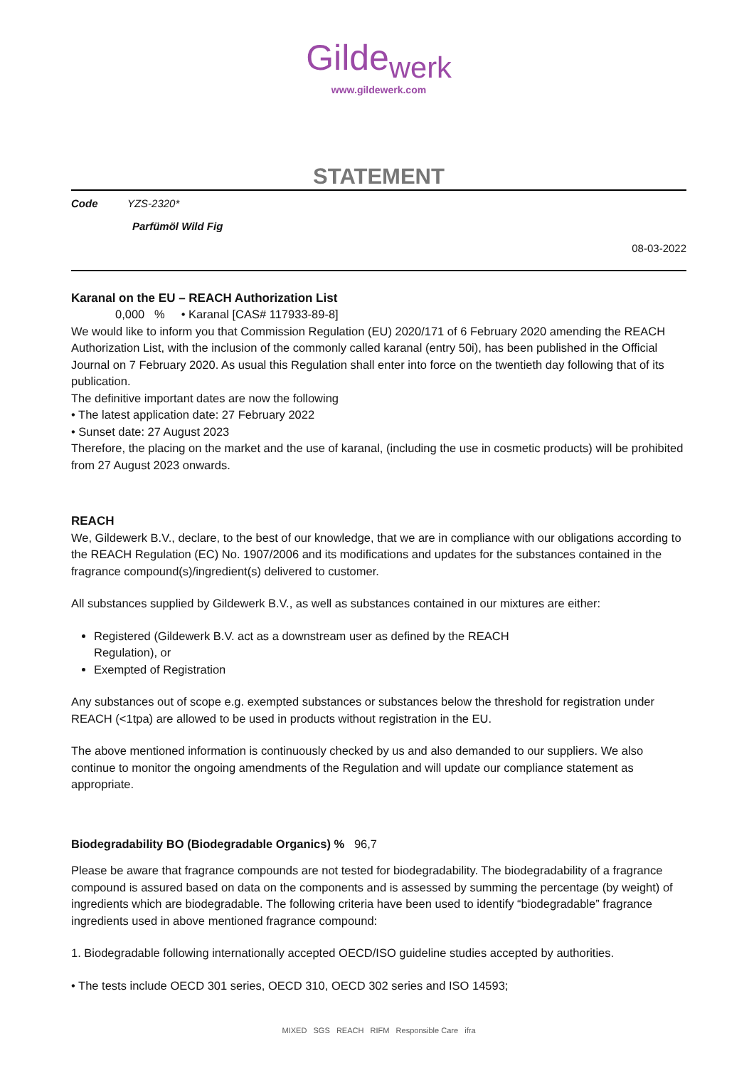Gilde<sub>werk</sub>
www.gildewerk.com
STATEMENT
Code YZS-2320*
Parfümöl Wild Fig
08-03-2022
Karanal on the EU – REACH Authorization List
0,000 % • Karanal [CAS# 117933-89-8]
We would like to inform you that Commission Regulation (EU) 2020/171 of 6 February 2020 amending the REACH Authorization List, with the inclusion of the commonly called karanal (entry 50i), has been published in the Official Journal on 7 February 2020. As usual this Regulation shall enter into force on the twentieth day following that of its publication.
The definitive important dates are now the following
• The latest application date: 27 February 2022
• Sunset date: 27 August 2023
Therefore, the placing on the market and the use of karanal, (including the use in cosmetic products) will be prohibited from 27 August 2023 onwards.
REACH
We, Gildewerk B.V., declare, to the best of our knowledge, that we are in compliance with our obligations according to the REACH Regulation (EC) No. 1907/2006 and its modifications and updates for the substances contained in the fragrance compound(s)/ingredient(s) delivered to customer.
All substances supplied by Gildewerk B.V., as well as substances contained in our mixtures are either:
Registered (Gildewerk B.V. act as a downstream user as defined by the REACH
Regulation), or
Exempted of Registration
Any substances out of scope e.g. exempted substances or substances below the threshold for registration under REACH (<1tpa) are allowed to be used in products without registration in the EU.
The above mentioned information is continuously checked by us and also demanded to our suppliers. We also continue to monitor the ongoing amendments of the Regulation and will update our compliance statement as appropriate.
Biodegradability BO (Biodegradable Organics) % 96,7
Please be aware that fragrance compounds are not tested for biodegradability. The biodegradability of a fragrance compound is assured based on data on the components and is assessed by summing the percentage (by weight) of ingredients which are biodegradable. The following criteria have been used to identify “biodegradable” fragrance ingredients used in above mentioned fragrance compound:
1. Biodegradable following internationally accepted OECD/ISO guideline studies accepted by authorities.
• The tests include OECD 301 series, OECD 310, OECD 302 series and ISO 14593;
MIXED SGS REACH RIFM Responsible Care ifra